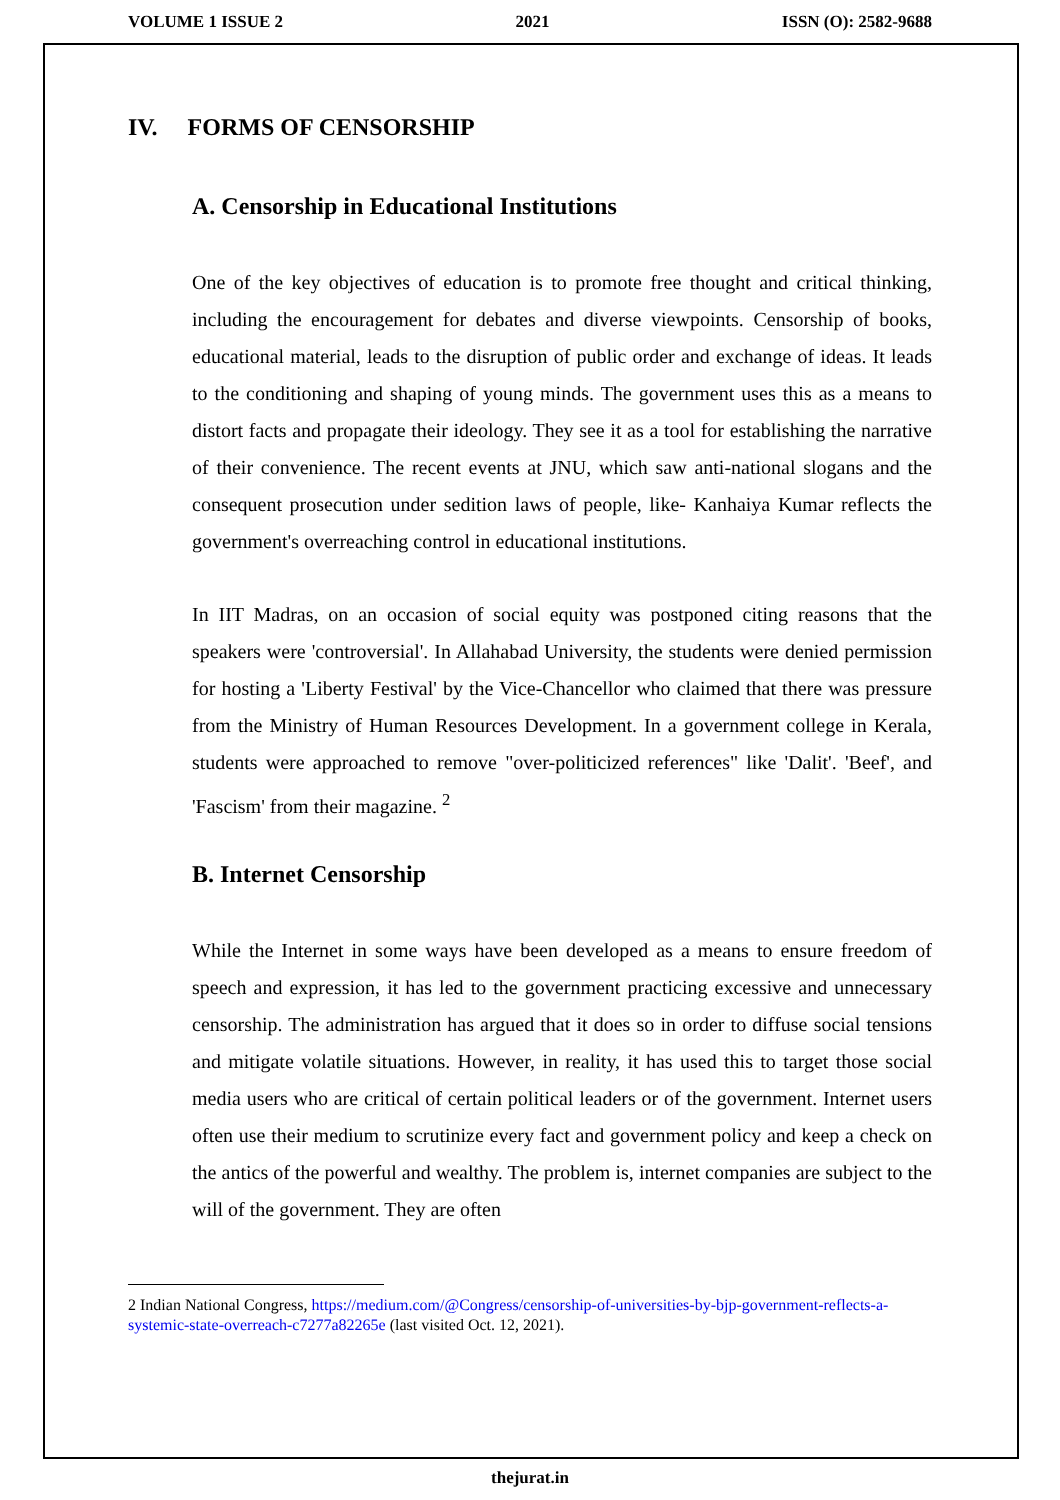VOLUME 1 ISSUE 2 2021 ISSN (O): 2582-9688
IV. FORMS OF CENSORSHIP
A. Censorship in Educational Institutions
One of the key objectives of education is to promote free thought and critical thinking, including the encouragement for debates and diverse viewpoints. Censorship of books, educational material, leads to the disruption of public order and exchange of ideas. It leads to the conditioning and shaping of young minds. The government uses this as a means to distort facts and propagate their ideology. They see it as a tool for establishing the narrative of their convenience. The recent events at JNU, which saw anti-national slogans and the consequent prosecution under sedition laws of people, like- Kanhaiya Kumar reflects the government's overreaching control in educational institutions.
In IIT Madras, on an occasion of social equity was postponed citing reasons that the speakers were 'controversial'. In Allahabad University, the students were denied permission for hosting a 'Liberty Festival' by the Vice-Chancellor who claimed that there was pressure from the Ministry of Human Resources Development. In a government college in Kerala, students were approached to remove "over-politicized references" like 'Dalit'. 'Beef', and 'Fascism' from their magazine. <sup>2</sup>
B. Internet Censorship
While the Internet in some ways have been developed as a means to ensure freedom of speech and expression, it has led to the government practicing excessive and unnecessary censorship. The administration has argued that it does so in order to diffuse social tensions and mitigate volatile situations. However, in reality, it has used this to target those social media users who are critical of certain political leaders or of the government. Internet users often use their medium to scrutinize every fact and government policy and keep a check on the antics of the powerful and wealthy. The problem is, internet companies are subject to the will of the government. They are often
2 Indian National Congress, https://medium.com/@Congress/censorship-of-universities-by-bjp-government-reflects-a-systemic-state-overreach-c7277a82265e (last visited Oct. 12, 2021).
thejurat.in